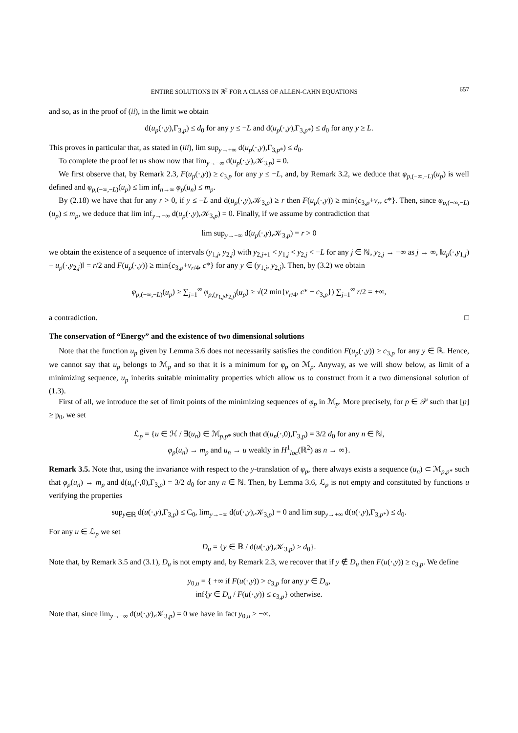ENTIRE SOLUTIONS IN ℝ<sup>2</sup> FOR A CLASS OF ALLEN-CAHN EQUATIONS 657
and so, as in the proof of (ii), in the limit we obtain
d(u<sub>p</sub>(·,y),Γ<sub>3,p</sub>) ≤ d<sub>0</sub> for any y ≤ −L and d(u<sub>p</sub>(·,y),Γ<sub>3,p*</sub>) ≤ d<sub>0</sub> for any y ≥ L.
This proves in particular that, as stated in (iii), lim sup<sub>y→+∞</sub> d(u<sub>p</sub>(·,y),Γ<sub>3,p*</sub>) ≤ d<sub>0</sub>.
To complete the proof let us show now that lim<sub>y→−∞</sub> d(u<sub>p</sub>(·,y),𝒦<sub>3,p</sub>) = 0.
We first observe that, by Remark 2.3, F(u<sub>p</sub>(·,y)) ≥ c<sub>3,p</sub> for any y ≤ −L, and, by Remark 3.2, we deduce that φ<sub>p,(−∞,−L)</sub>(u<sub>p</sub>) is well defined and φ<sub>p,(−∞,−L)</sub>(u<sub>p</sub>) ≤ lim inf<sub>n→∞</sub> φ<sub>p</sub>(u<sub>n</sub>) ≤ m<sub>p</sub>.
By (2.18) we have that for any r > 0, if y ≤ −L and d(u<sub>p</sub>(·,y),𝒦<sub>3,p</sub>) ≥ r then F(u<sub>p</sub>(·,y)) ≥ min{c<sub>3,p</sub>+ν<sub>r</sub>, c*}. Then, since φ<sub>p,(−∞,−L)</sub>(u<sub>p</sub>) ≤ m<sub>p</sub>, we deduce that lim inf<sub>y→−∞</sub> d(u<sub>p</sub>(·,y),𝒦<sub>3,p</sub>) = 0. Finally, if we assume by contradiction that
lim sup<sub>y→−∞</sub> d(u<sub>p</sub>(·,y),𝒦<sub>3,p</sub>) = r > 0
we obtain the existence of a sequence of intervals (y<sub>1,j</sub>, y<sub>2,j</sub>) with y<sub>2,j+1</sub> < y<sub>1,j</sub> < y<sub>2,j</sub> < −L for any j ∈ ℕ, y<sub>2,j</sub> → −∞ as j → ∞, ‖u<sub>p</sub>(·,y<sub>1,j</sub>) − u<sub>p</sub>(·,y<sub>2,j</sub>)‖ = r/2 and F(u<sub>p</sub>(·,y)) ≥ min{c<sub>3,p</sub>+ν<sub>r/4</sub>, c*} for any y ∈ (y<sub>1,j</sub>, y<sub>2,j</sub>). Then, by (3.2) we obtain
φ<sub>p,(−∞,−L)</sub>(u<sub>p</sub>) ≥ ∑<sub>j=1</sub><sup>∞</sup> φ<sub>p,(y<sub>1,j</sub>,y<sub>2,j</sub>)</sub>(u<sub>p</sub>) ≥ √(2 min{ν<sub>r/4</sub>, c* − c<sub>3,p</sub>}) ∑<sub>j=1</sub><sup>∞</sup> r/2 = +∞,
a contradiction. □
The conservation of “Energy” and the existence of two dimensional solutions
Note that the function u<sub>p</sub> given by Lemma 3.6 does not necessarily satisfies the condition F(u<sub>p</sub>(·,y)) ≥ c<sub>3,p</sub> for any y ∈ ℝ. Hence, we cannot say that u<sub>p</sub> belongs to ℳ<sub>p</sub> and so that it is a minimum for φ<sub>p</sub> on ℳ<sub>p</sub>. Anyway, as we will show below, as limit of a minimizing sequence, u<sub>p</sub> inherits suitable minimality properties which allow us to construct from it a two dimensional solution of (1.3).
First of all, we introduce the set of limit points of the minimizing sequences of φ<sub>p</sub> in ℳ<sub>p</sub>. More precisely, for p ∈ 𝒫 such that [p] ≥ p<sub>0</sub>, we set
ℒ<sub>p</sub> = {u ∈ ℋ / ∃(u<sub>n</sub>) ∈ ℳ<sub>p,p*</sub> such that d(u<sub>n</sub>(·,0),Γ<sub>3,p</sub>) = 3/2 d<sub>0</sub> for any n ∈ ℕ,
φ<sub>p</sub>(u<sub>n</sub>) → m<sub>p</sub> and u<sub>n</sub> → u weakly in H<sup>1</sup><sub>loc</sub>(ℝ<sup>2</sup>) as n → ∞}.
Remark 3.5. Note that, using the invariance with respect to the y-translation of φ<sub>p</sub>, there always exists a sequence (u<sub>n</sub>) ⊂ ℳ<sub>p,p*</sub> such that φ<sub>p</sub>(u<sub>n</sub>) → m<sub>p</sub> and d(u<sub>n</sub>(·,0),Γ<sub>3,p</sub>) = 3/2 d<sub>0</sub> for any n ∈ ℕ. Then, by Lemma 3.6, ℒ<sub>p</sub> is not empty and constituted by functions u verifying the properties
sup<sub>y∈ℝ</sub> d(u(·,y),Γ<sub>3,p</sub>) ≤ C<sub>0</sub>, lim<sub>y→−∞</sub> d(u(·,y),𝒦<sub>3,p</sub>) = 0 and lim sup<sub>y→+∞</sub> d(u(·,y),Γ<sub>3,p*</sub>) ≤ d<sub>0</sub>.
For any u ∈ ℒ<sub>p</sub> we set
D<sub>u</sub> = {y ∈ ℝ / d(u(·,y),𝒦<sub>3,p</sub>) ≥ d<sub>0</sub>}.
Note that, by Remark 3.5 and (3.1), D<sub>u</sub> is not empty and, by Remark 2.3, we recover that if y ∉ D<sub>u</sub> then F(u(·,y)) ≥ c<sub>3,p</sub>. We define
y<sub>0,u</sub> = { +∞ if F(u(·,y)) > c<sub>3,p</sub> for any y ∈ D<sub>u</sub>,
inf{y ∈ D<sub>u</sub> / F(u(·,y)) ≤ c<sub>3,p</sub>} otherwise.
Note that, since lim<sub>y→−∞</sub> d(u(·,y),𝒦<sub>3,p</sub>) = 0 we have in fact y<sub>0,u</sub> > −∞.